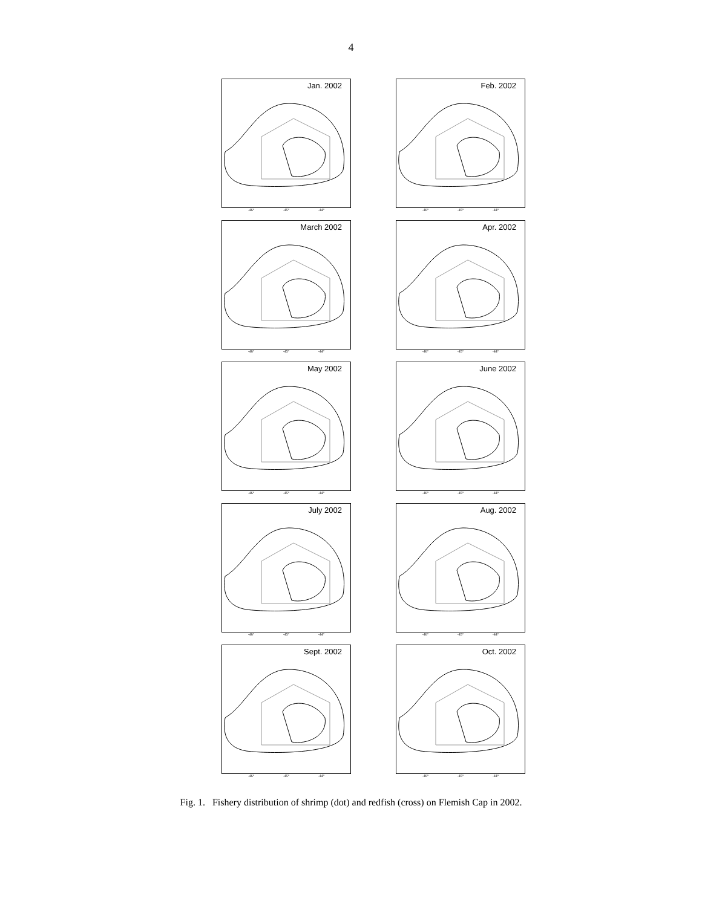4
Jan. 2002
-46° -45° -44°
Feb. 2002
-46° -45° -44°
March 2002
-46° -45° -44°
Apr. 2002
-46° -45° -44°
May 2002
-46° -45° -44°
June 2002
-46° -45° -44°
July 2002
-46° -45° -44°
Aug. 2002
-46° -45° -44°
Sept. 2002
-46° -45° -44°
Oct. 2002
-46° -45° -44°
Fig. 1. Fishery distribution of shrimp (dot) and redfish (cross) on Flemish Cap in 2002.